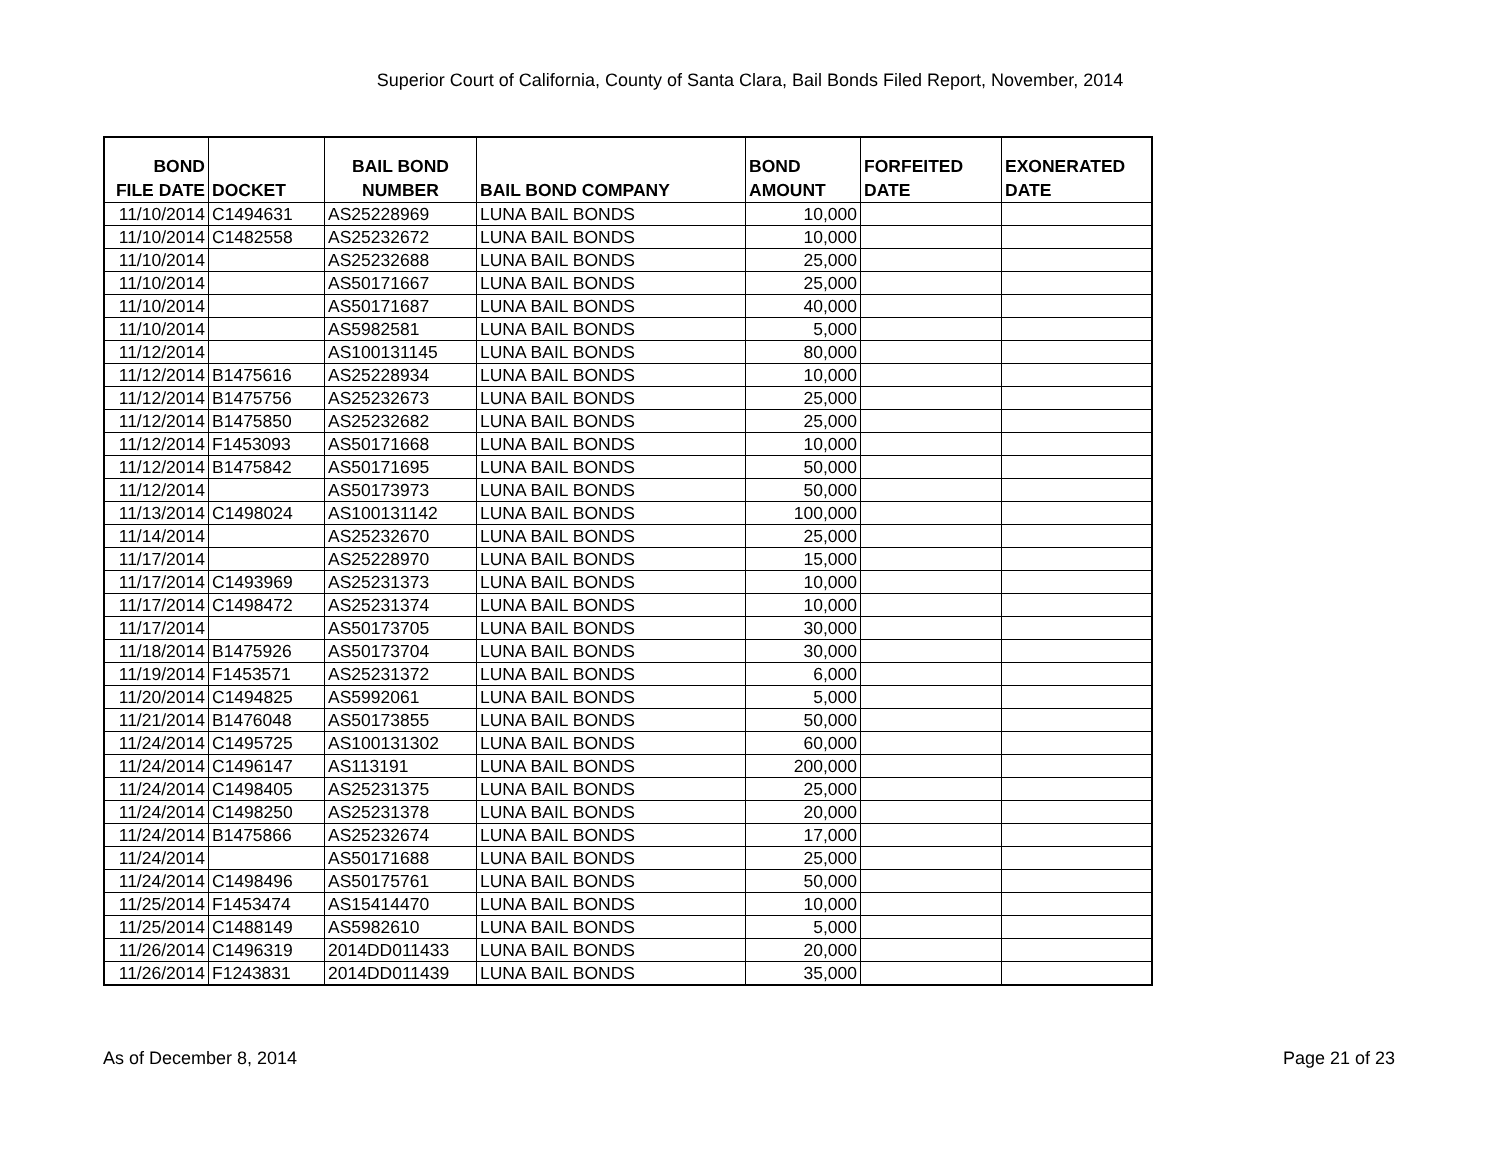Superior Court of California, County of Santa Clara, Bail Bonds Filed Report, November, 2014
| BOND FILE DATE | DOCKET | BAIL BOND NUMBER | BAIL BOND COMPANY | BOND AMOUNT | FORFEITED DATE | EXONERATED DATE |
| --- | --- | --- | --- | --- | --- | --- |
| 11/10/2014 | C1494631 | AS25228969 | LUNA BAIL BONDS | 10,000 | | |
| 11/10/2014 | C1482558 | AS25232672 | LUNA BAIL BONDS | 10,000 | | |
| 11/10/2014 | | AS25232688 | LUNA BAIL BONDS | 25,000 | | |
| 11/10/2014 | | AS50171667 | LUNA BAIL BONDS | 25,000 | | |
| 11/10/2014 | | AS50171687 | LUNA BAIL BONDS | 40,000 | | |
| 11/10/2014 | | AS5982581 | LUNA BAIL BONDS | 5,000 | | |
| 11/12/2014 | | AS100131145 | LUNA BAIL BONDS | 80,000 | | |
| 11/12/2014 | B1475616 | AS25228934 | LUNA BAIL BONDS | 10,000 | | |
| 11/12/2014 | B1475756 | AS25232673 | LUNA BAIL BONDS | 25,000 | | |
| 11/12/2014 | B1475850 | AS25232682 | LUNA BAIL BONDS | 25,000 | | |
| 11/12/2014 | F1453093 | AS50171668 | LUNA BAIL BONDS | 10,000 | | |
| 11/12/2014 | B1475842 | AS50171695 | LUNA BAIL BONDS | 50,000 | | |
| 11/12/2014 | | AS50173973 | LUNA BAIL BONDS | 50,000 | | |
| 11/13/2014 | C1498024 | AS100131142 | LUNA BAIL BONDS | 100,000 | | |
| 11/14/2014 | | AS25232670 | LUNA BAIL BONDS | 25,000 | | |
| 11/17/2014 | | AS25228970 | LUNA BAIL BONDS | 15,000 | | |
| 11/17/2014 | C1493969 | AS25231373 | LUNA BAIL BONDS | 10,000 | | |
| 11/17/2014 | C1498472 | AS25231374 | LUNA BAIL BONDS | 10,000 | | |
| 11/17/2014 | | AS50173705 | LUNA BAIL BONDS | 30,000 | | |
| 11/18/2014 | B1475926 | AS50173704 | LUNA BAIL BONDS | 30,000 | | |
| 11/19/2014 | F1453571 | AS25231372 | LUNA BAIL BONDS | 6,000 | | |
| 11/20/2014 | C1494825 | AS5992061 | LUNA BAIL BONDS | 5,000 | | |
| 11/21/2014 | B1476048 | AS50173855 | LUNA BAIL BONDS | 50,000 | | |
| 11/24/2014 | C1495725 | AS100131302 | LUNA BAIL BONDS | 60,000 | | |
| 11/24/2014 | C1496147 | AS113191 | LUNA BAIL BONDS | 200,000 | | |
| 11/24/2014 | C1498405 | AS25231375 | LUNA BAIL BONDS | 25,000 | | |
| 11/24/2014 | C1498250 | AS25231378 | LUNA BAIL BONDS | 20,000 | | |
| 11/24/2014 | B1475866 | AS25232674 | LUNA BAIL BONDS | 17,000 | | |
| 11/24/2014 | | AS50171688 | LUNA BAIL BONDS | 25,000 | | |
| 11/24/2014 | C1498496 | AS50175761 | LUNA BAIL BONDS | 50,000 | | |
| 11/25/2014 | F1453474 | AS15414470 | LUNA BAIL BONDS | 10,000 | | |
| 11/25/2014 | C1488149 | AS5982610 | LUNA BAIL BONDS | 5,000 | | |
| 11/26/2014 | C1496319 | 2014DD011433 | LUNA BAIL BONDS | 20,000 | | |
| 11/26/2014 | F1243831 | 2014DD011439 | LUNA BAIL BONDS | 35,000 | | |
As of December 8, 2014 Page 21 of 23